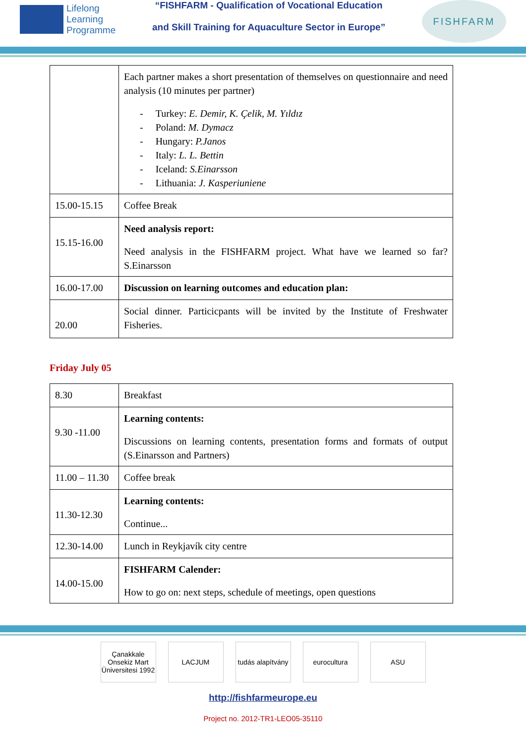Lifelong
Learning
Programme
“FISHFARM - Qualification of Vocational Education
and Skill Training for Aquaculture Sector in Europe”
FISHFARM
| | Each partner makes a short presentation of themselves on questionnaire and need analysis (10 minutes per partner) - Turkey: E. Demir, K. Çelik, M. Yıldız - Poland: M. Dymacz - Hungary: P.Janos - Italy: L. L. Bettin - Iceland: S.Einarsson - Lithuania: J. Kasperiuniene |
| 15.00-15.15 | Coffee Break |
| 15.15-16.00 | Need analysis report: Need analysis in the FISHFARM project. What have we learned so far? S.Einarsson |
| 16.00-17.00 | Discussion on learning outcomes and education plan: |
| 20.00 | Social dinner. Particicpants will be invited by the Institute of Freshwater Fisheries. |
Friday July 05
| 8.30 | Breakfast |
| 9.30 -11.00 | Learning contents: Discussions on learning contents, presentation forms and formats of output (S.Einarsson and Partners) |
| 11.00 – 11.30 | Coffee break |
| 11.30-12.30 | Learning contents: Continue... |
| 12.30-14.00 | Lunch in Reykjavík city centre |
| 14.00-15.00 | FISHFARM Calender: How to go on: next steps, schedule of meetings, open questions |
Çanakkale Onsekiz Mart Üniversitesi 1992
LACJUM tudás alapítvány
eurocultura ASU
http://fishfarmeurope.eu
Project no. 2012-TR1-LEO05-35110